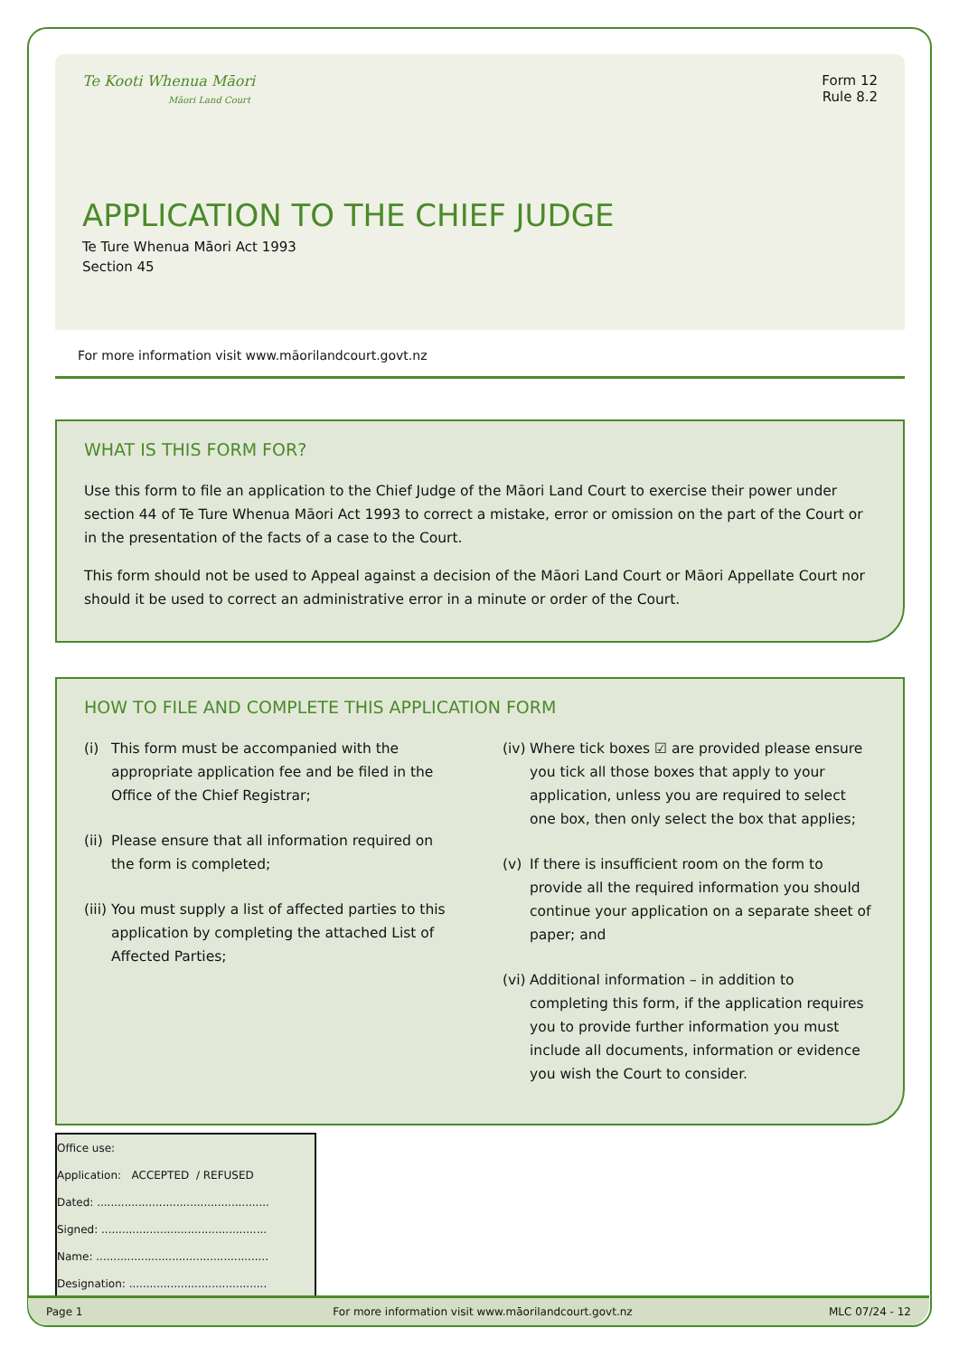Te Kooti Whenua Māori
Māori Land Court
APPLICATION TO THE CHIEF JUDGE
Te Ture Whenua Māori Act 1993
Section 45
Form 12
Rule 8.2
For more information visit www.māorilandcourt.govt.nz
WHAT IS THIS FORM FOR?
Use this form to file an application to the Chief Judge of the Māori Land Court to exercise their power under section 44 of Te Ture Whenua Māori Act 1993 to correct a mistake, error or omission on the part of the Court or in the presentation of the facts of a case to the Court.
This form should not be used to Appeal against a decision of the Māori Land Court or Māori Appellate Court nor should it be used to correct an administrative error in a minute or order of the Court.
HOW TO FILE AND COMPLETE THIS APPLICATION FORM
(i) This form must be accompanied with the appropriate application fee and be filed in the Office of the Chief Registrar;
(ii)
Please ensure that all information required on the form is completed;
(iii)
You must supply a list of affected parties to this application by completing the attached List of Affected Parties;
(iv)
Where tick boxes ☑ are provided please ensure you tick all those boxes that apply to your application, unless you are required to select one box, then only select the box that applies;
(v) If there is insufficient room on the form to provide all the required information you should continue your application on a separate sheet of paper; and
(vi)
Additional information – in addition to completing this form, if the application requires you to provide further information you must include all documents, information or evidence you wish the Court to consider.
Office use:
Application: ACCEPTED / REFUSED
Dated: ..................................................
Signed: ................................................
Name: ..................................................
Designation: ........................................
Page 1
For more information visit www.māorilandcourt.govt.nz
MLC 07/24 - 12